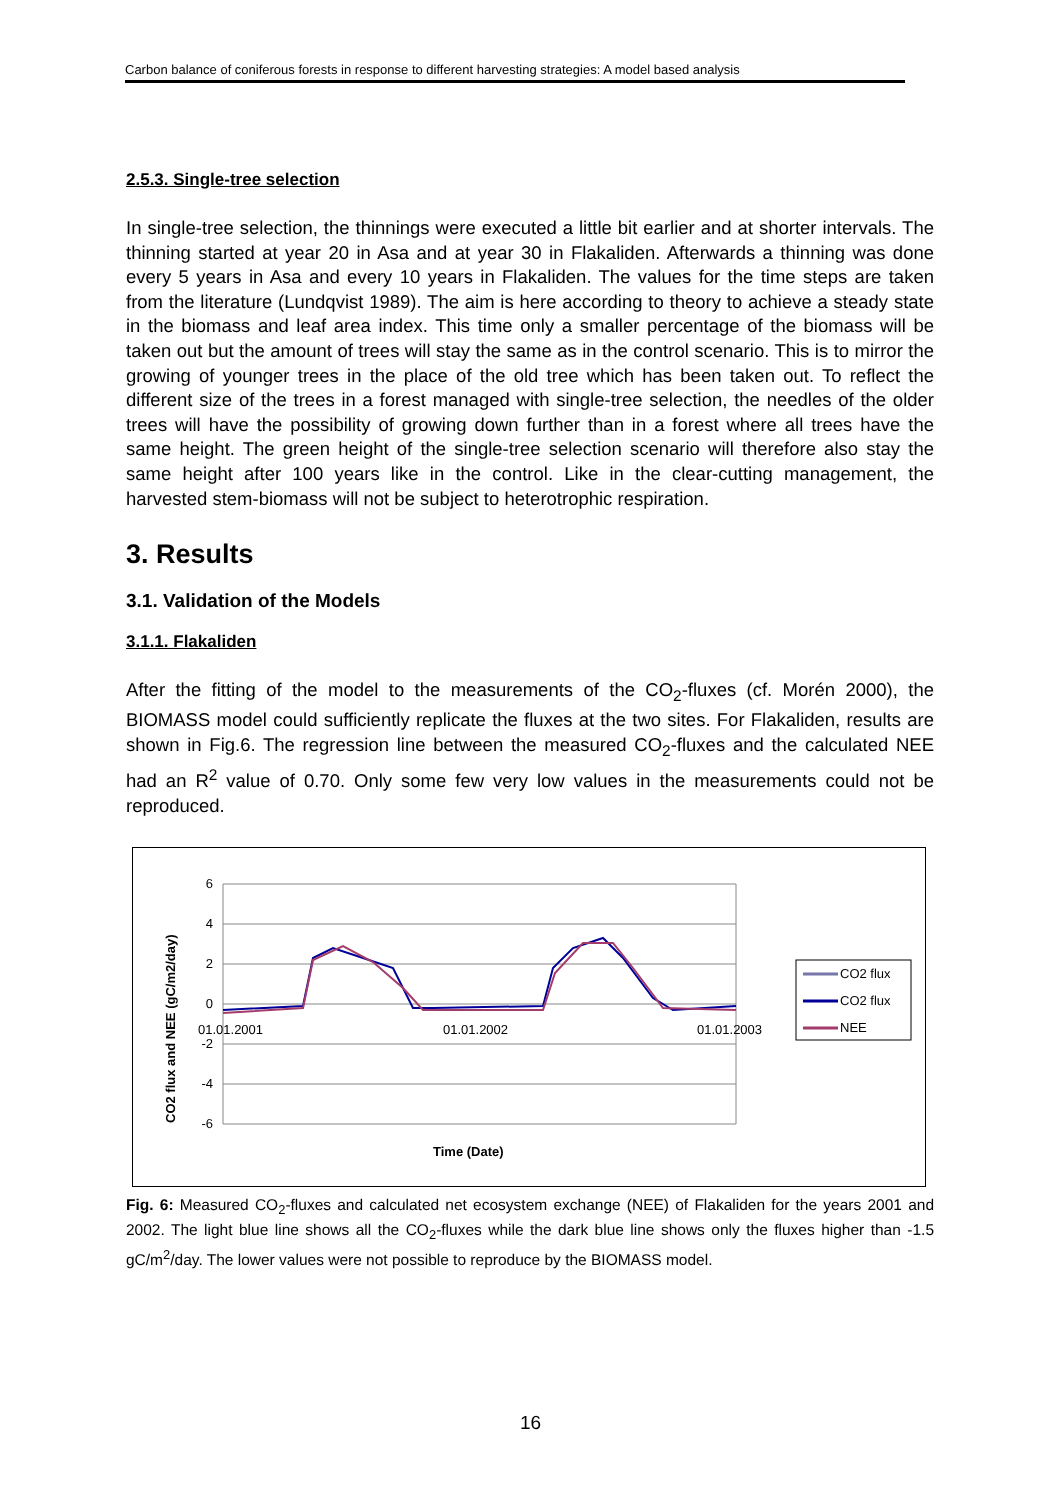Carbon balance of coniferous forests in response to different harvesting strategies: A model based analysis
2.5.3. Single-tree selection
In single-tree selection, the thinnings were executed a little bit earlier and at shorter intervals. The thinning started at year 20 in Asa and at year 30 in Flakaliden. Afterwards a thinning was done every 5 years in Asa and every 10 years in Flakaliden. The values for the time steps are taken from the literature (Lundqvist 1989). The aim is here according to theory to achieve a steady state in the biomass and leaf area index. This time only a smaller percentage of the biomass will be taken out but the amount of trees will stay the same as in the control scenario. This is to mirror the growing of younger trees in the place of the old tree which has been taken out. To reflect the different size of the trees in a forest managed with single-tree selection, the needles of the older trees will have the possibility of growing down further than in a forest where all trees have the same height. The green height of the single-tree selection scenario will therefore also stay the same height after 100 years like in the control. Like in the clear-cutting management, the harvested stem-biomass will not be subject to heterotrophic respiration.
3. Results
3.1. Validation of the Models
3.1.1. Flakaliden
After the fitting of the model to the measurements of the CO<sub>2</sub>-fluxes (cf. Morén 2000), the BIOMASS model could sufficiently replicate the fluxes at the two sites. For Flakaliden, results are shown in Fig.6. The regression line between the measured CO<sub>2</sub>-fluxes and the calculated NEE had an R<sup>2</sup> value of 0.70. Only some few very low values in the measurements could not be reproduced.
6
4
2
0
-2
-4
-6
01.01.2001
01.01.2002
01.01.2003
Time (Date)
CO2 flux and NEE (gC/m2/day)
CO2 flux
CO2 flux
NEE
Fig. 6: Measured CO<sub>2</sub>-fluxes and calculated net ecosystem exchange (NEE) of Flakaliden for the years 2001 and 2002. The light blue line shows all the CO<sub>2</sub>-fluxes while the dark blue line shows only the fluxes higher than -1.5 gC/m<sup>2</sup>/day. The lower values were not possible to reproduce by the BIOMASS model.
16